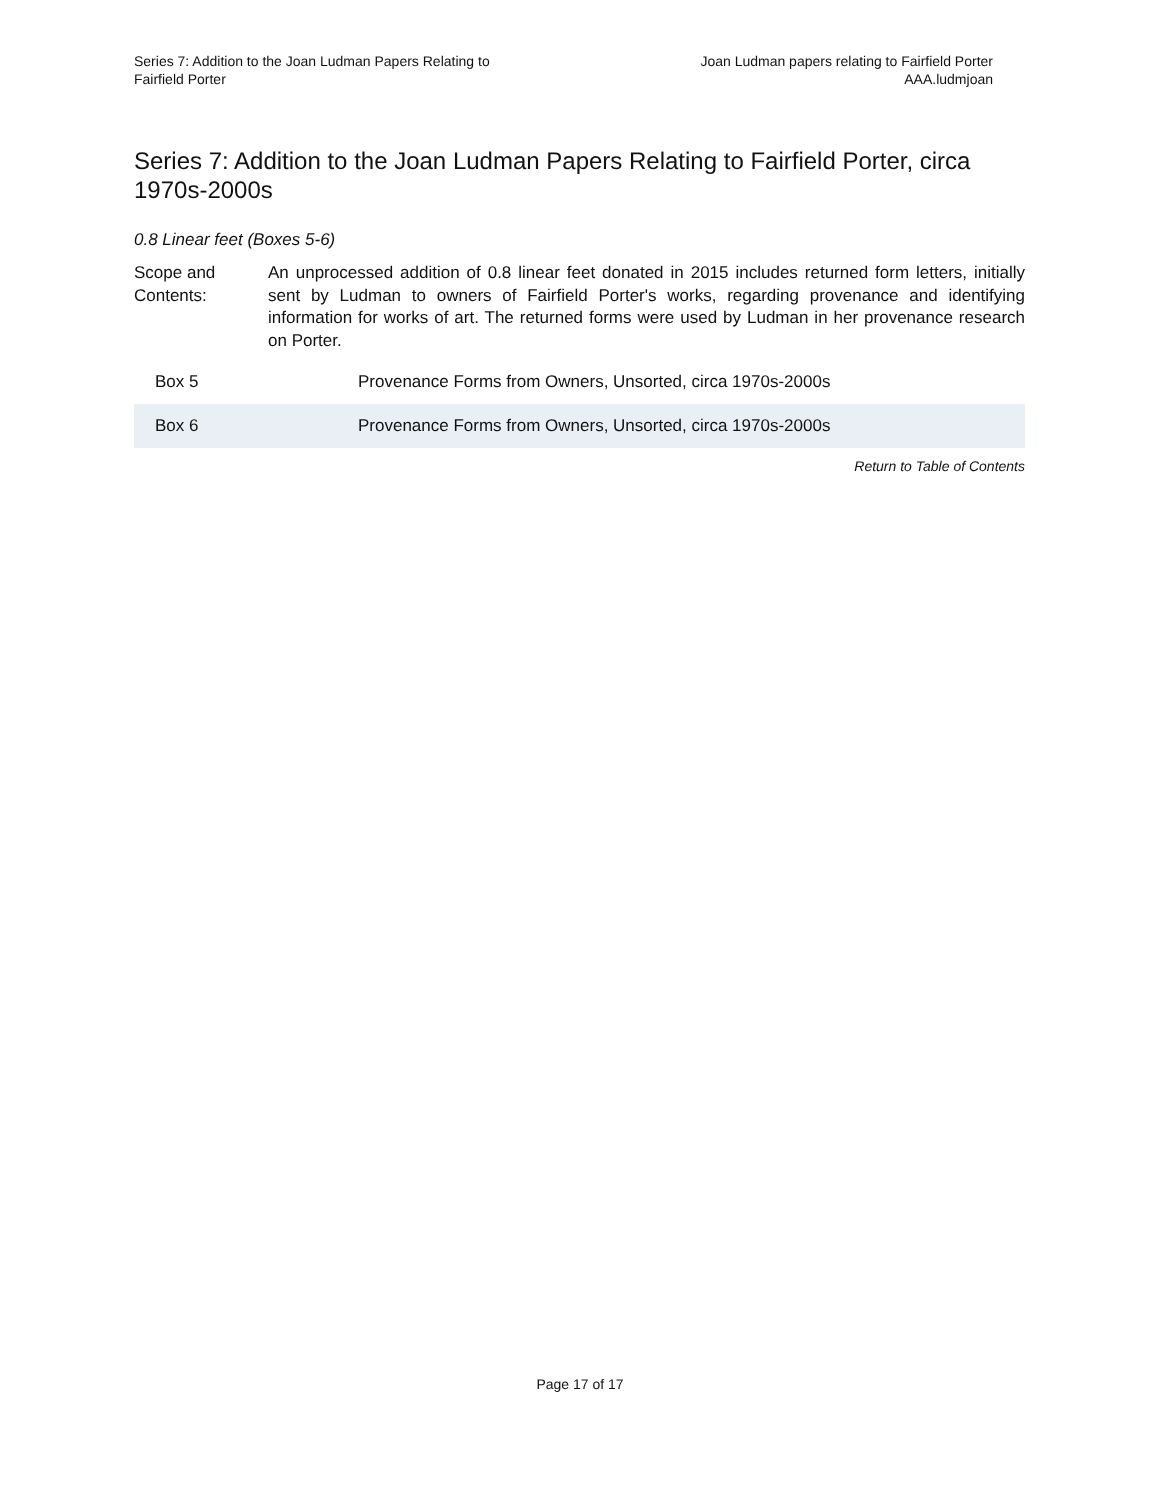Series 7: Addition to the Joan Ludman Papers Relating to
Fairfield Porter
Joan Ludman papers relating to Fairfield Porter
AAA.ludmjoan
Series 7: Addition to the Joan Ludman Papers Relating to Fairfield Porter, circa 1970s-2000s
0.8 Linear feet (Boxes 5-6)
Scope and
Contents:
An unprocessed addition of 0.8 linear feet donated in 2015 includes returned form letters, initially sent by Ludman to owners of Fairfield Porter's works, regarding provenance and identifying information for works of art. The returned forms were used by Ludman in her provenance research on Porter.
| Box 5 | Provenance Forms from Owners, Unsorted, circa 1970s-2000s |
| Box 6 | Provenance Forms from Owners, Unsorted, circa 1970s-2000s |
Return to Table of Contents
Page 17 of 17